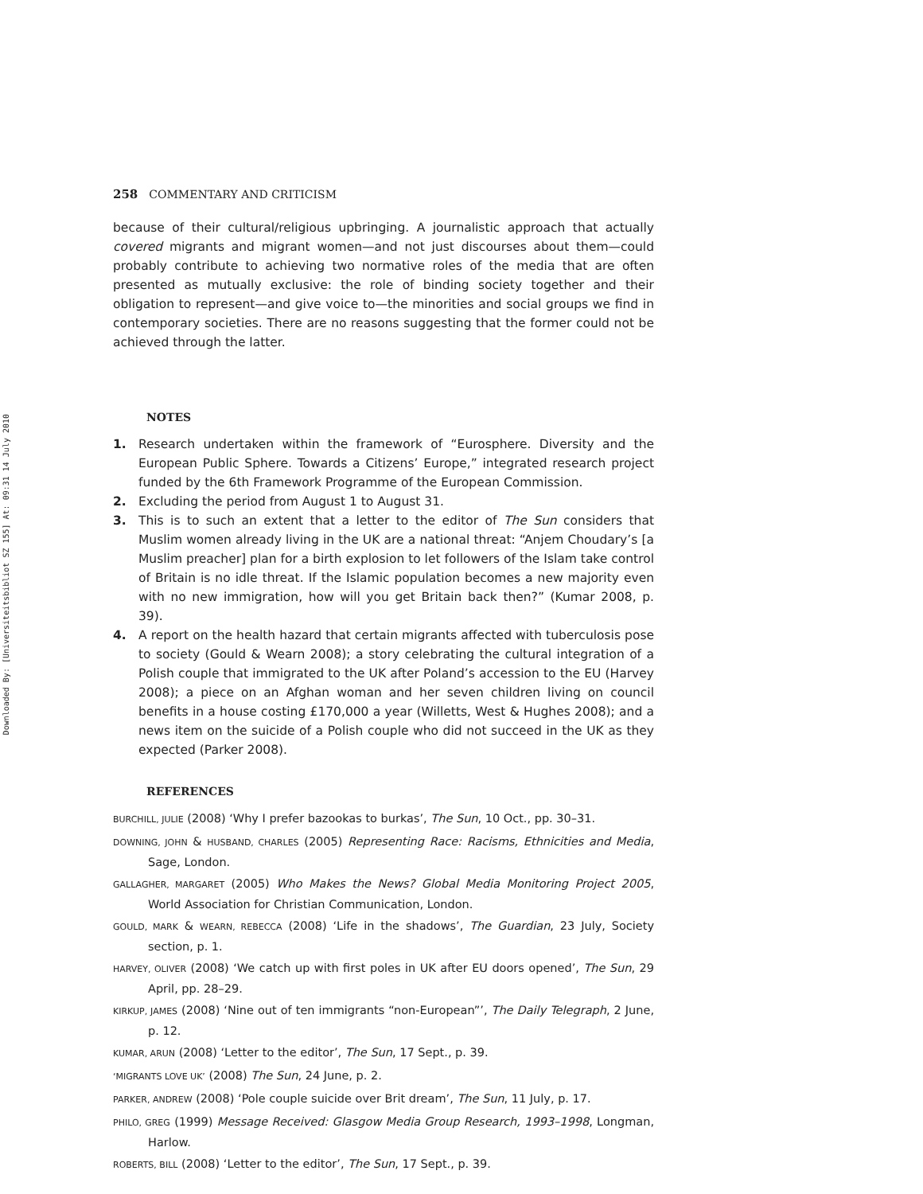Downloaded By: [Universiteitsbibliot SZ 155] At: 09:31 14 July 2010
258 COMMENTARY AND CRITICISM
because of their cultural/religious upbringing. A journalistic approach that actually covered migrants and migrant women—and not just discourses about them—could probably contribute to achieving two normative roles of the media that are often presented as mutually exclusive: the role of binding society together and their obligation to represent—and give voice to—the minorities and social groups we find in contemporary societies. There are no reasons suggesting that the former could not be achieved through the latter.
NOTES
1. Research undertaken within the framework of “Eurosphere. Diversity and the European Public Sphere. Towards a Citizens’ Europe,” integrated research project funded by the 6th Framework Programme of the European Commission.
2. Excluding the period from August 1 to August 31.
3. This is to such an extent that a letter to the editor of The Sun considers that Muslim women already living in the UK are a national threat: “Anjem Choudary’s [a Muslim preacher] plan for a birth explosion to let followers of the Islam take control of Britain is no idle threat. If the Islamic population becomes a new majority even with no new immigration, how will you get Britain back then?” (Kumar 2008, p. 39).
4. A report on the health hazard that certain migrants affected with tuberculosis pose to society (Gould & Wearn 2008); a story celebrating the cultural integration of a Polish couple that immigrated to the UK after Poland’s accession to the EU (Harvey 2008); a piece on an Afghan woman and her seven children living on council benefits in a house costing £170,000 a year (Willetts, West & Hughes 2008); and a news item on the suicide of a Polish couple who did not succeed in the UK as they expected (Parker 2008).
REFERENCES
BURCHILL, JULIE (2008) ‘Why I prefer bazookas to burkas’, The Sun, 10 Oct., pp. 30–31.
DOWNING, JOHN & HUSBAND, CHARLES (2005) Representing Race: Racisms, Ethnicities and Media, Sage, London.
GALLAGHER, MARGARET (2005) Who Makes the News? Global Media Monitoring Project 2005, World Association for Christian Communication, London.
GOULD, MARK & WEARN, REBECCA (2008) ‘Life in the shadows’, The Guardian, 23 July, Society section, p. 1.
HARVEY, OLIVER (2008) ‘We catch up with first poles in UK after EU doors opened’, The Sun, 29 April, pp. 28–29.
KIRKUP, JAMES (2008) ‘Nine out of ten immigrants “non-European”’, The Daily Telegraph, 2 June, p. 12.
KUMAR, ARUN (2008) ‘Letter to the editor’, The Sun, 17 Sept., p. 39.
‘MIGRANTS LOVE UK’ (2008) The Sun, 24 June, p. 2.
PARKER, ANDREW (2008) ‘Pole couple suicide over Brit dream’, The Sun, 11 July, p. 17.
PHILO, GREG (1999) Message Received: Glasgow Media Group Research, 1993–1998, Longman, Harlow.
ROBERTS, BILL (2008) ‘Letter to the editor’, The Sun, 17 Sept., p. 39.